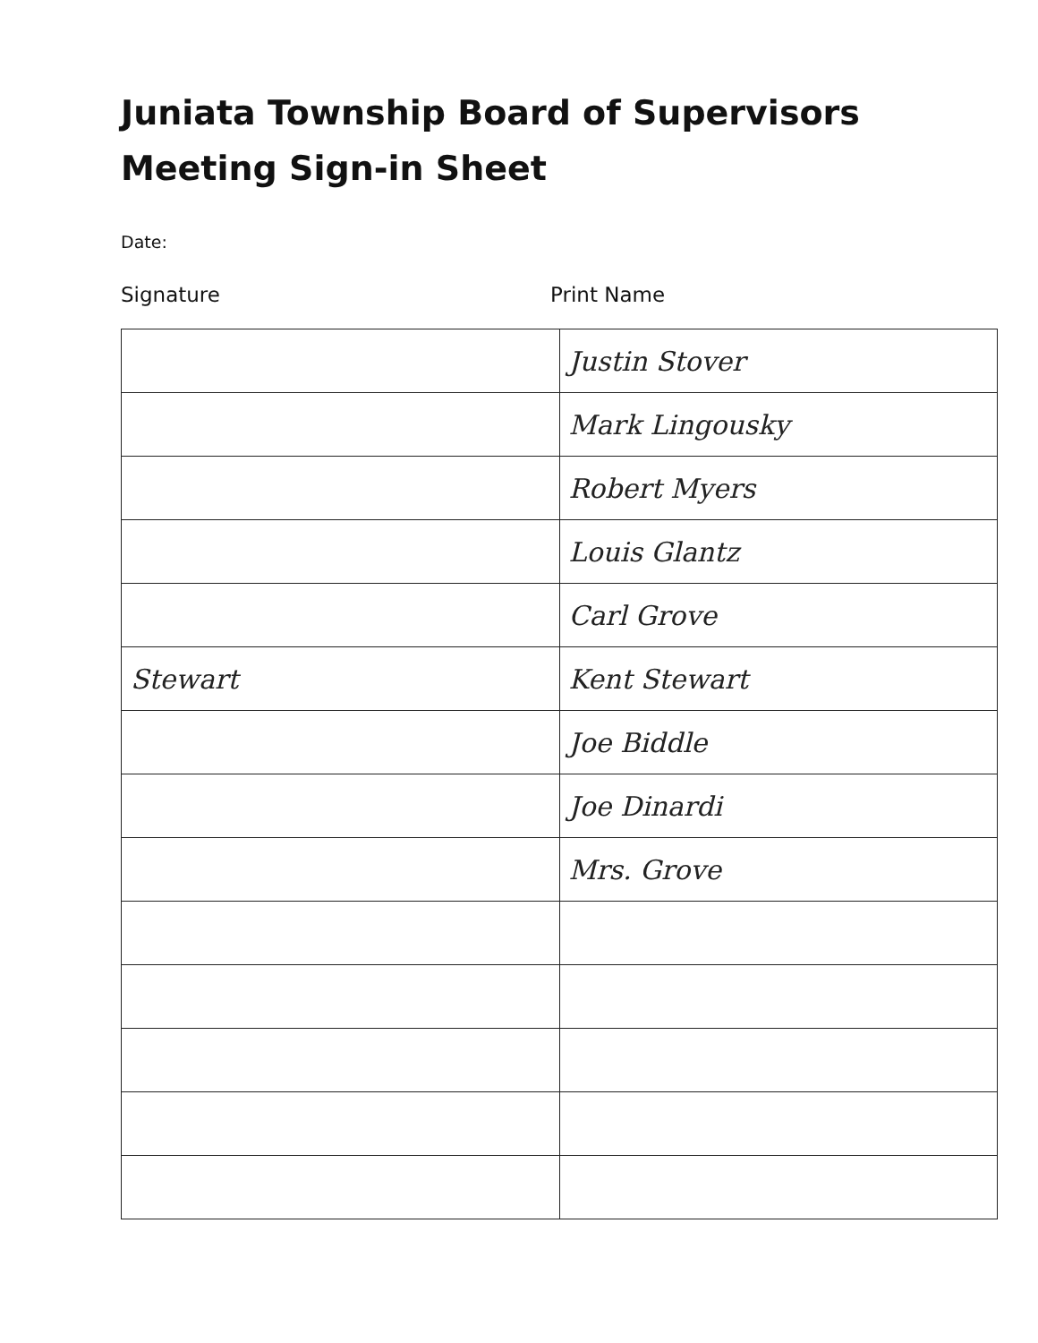Juniata Township Board of Supervisors
Meeting Sign-in Sheet
Date:
Signature Print Name
| | Justin Stover |
| | Mark Lingousky |
| | Robert Myers |
| | Louis Glantz |
| | Carl Grove |
| Stewart | Kent Stewart |
| | Joe Biddle |
| | Joe Dinardi |
| | Mrs. Grove |